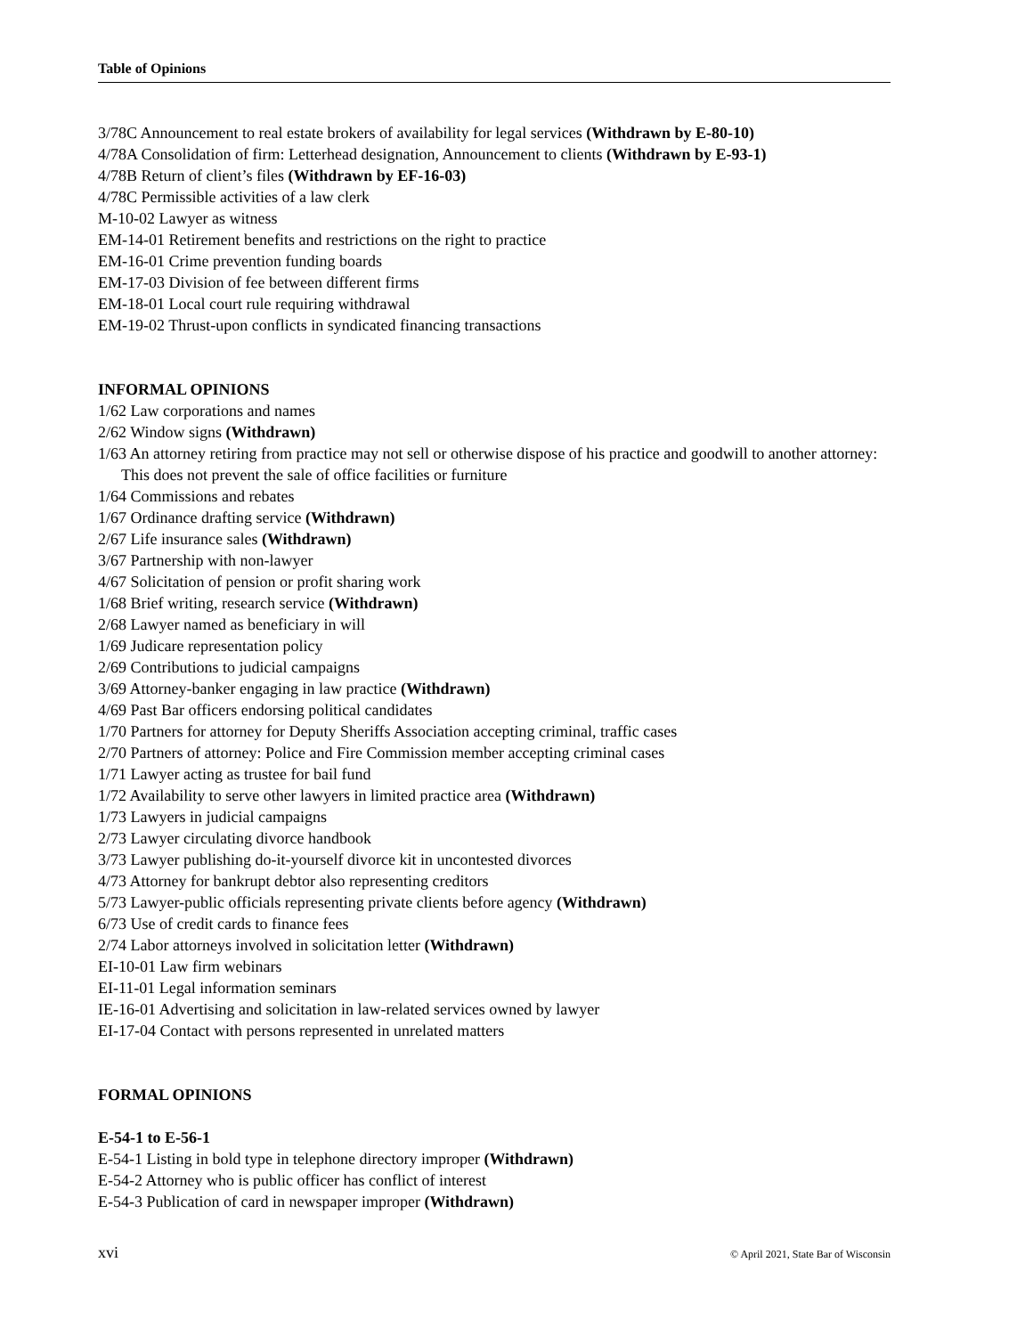Table of Opinions
3/78C Announcement to real estate brokers of availability for legal services (Withdrawn by E-80-10)
4/78A Consolidation of firm: Letterhead designation, Announcement to clients (Withdrawn by E-93-1)
4/78B Return of client’s files (Withdrawn by EF-16-03)
4/78C Permissible activities of a law clerk
M-10-02 Lawyer as witness
EM-14-01 Retirement benefits and restrictions on the right to practice
EM-16-01 Crime prevention funding boards
EM-17-03 Division of fee between different firms
EM-18-01 Local court rule requiring withdrawal
EM-19-02 Thrust-upon conflicts in syndicated financing transactions
INFORMAL OPINIONS
1/62 Law corporations and names
2/62 Window signs (Withdrawn)
1/63 An attorney retiring from practice may not sell or otherwise dispose of his practice and goodwill to another attorney: This does not prevent the sale of office facilities or furniture
1/64 Commissions and rebates
1/67 Ordinance drafting service (Withdrawn)
2/67 Life insurance sales (Withdrawn)
3/67 Partnership with non-lawyer
4/67 Solicitation of pension or profit sharing work
1/68 Brief writing, research service (Withdrawn)
2/68 Lawyer named as beneficiary in will
1/69 Judicare representation policy
2/69 Contributions to judicial campaigns
3/69 Attorney-banker engaging in law practice (Withdrawn)
4/69 Past Bar officers endorsing political candidates
1/70 Partners for attorney for Deputy Sheriffs Association accepting criminal, traffic cases
2/70 Partners of attorney: Police and Fire Commission member accepting criminal cases
1/71 Lawyer acting as trustee for bail fund
1/72 Availability to serve other lawyers in limited practice area (Withdrawn)
1/73 Lawyers in judicial campaigns
2/73 Lawyer circulating divorce handbook
3/73 Lawyer publishing do-it-yourself divorce kit in uncontested divorces
4/73 Attorney for bankrupt debtor also representing creditors
5/73 Lawyer-public officials representing private clients before agency (Withdrawn)
6/73 Use of credit cards to finance fees
2/74 Labor attorneys involved in solicitation letter (Withdrawn)
EI-10-01 Law firm webinars
EI-11-01 Legal information seminars
IE-16-01 Advertising and solicitation in law-related services owned by lawyer
EI-17-04 Contact with persons represented in unrelated matters
FORMAL OPINIONS
E-54-1 to E-56-1
E-54-1 Listing in bold type in telephone directory improper (Withdrawn)
E-54-2 Attorney who is public officer has conflict of interest
E-54-3 Publication of card in newspaper improper (Withdrawn)
xvi © April 2021, State Bar of Wisconsin